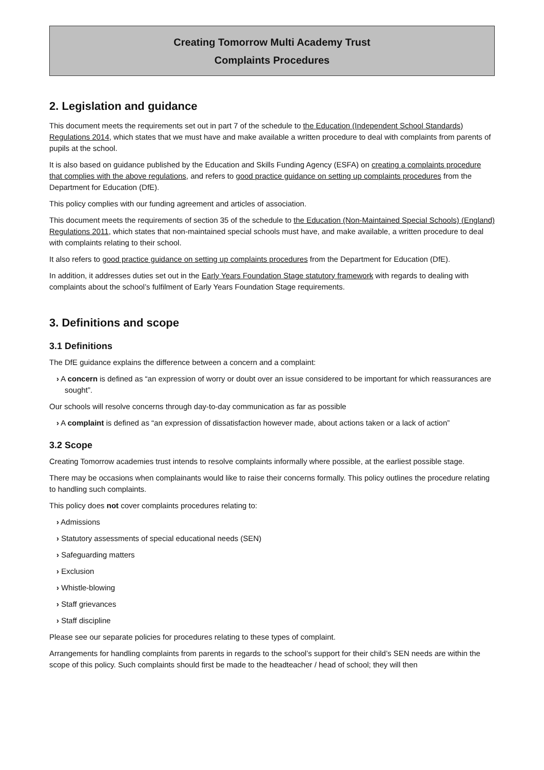Creating Tomorrow Multi Academy Trust
Complaints Procedures
2. Legislation and guidance
This document meets the requirements set out in part 7 of the schedule to the Education (Independent School Standards) Regulations 2014, which states that we must have and make available a written procedure to deal with complaints from parents of pupils at the school.
It is also based on guidance published by the Education and Skills Funding Agency (ESFA) on creating a complaints procedure that complies with the above regulations, and refers to good practice guidance on setting up complaints procedures from the Department for Education (DfE).
This policy complies with our funding agreement and articles of association.
This document meets the requirements of section 35 of the schedule to the Education (Non-Maintained Special Schools) (England) Regulations 2011, which states that non-maintained special schools must have, and make available, a written procedure to deal with complaints relating to their school.
It also refers to good practice guidance on setting up complaints procedures from the Department for Education (DfE).
In addition, it addresses duties set out in the Early Years Foundation Stage statutory framework with regards to dealing with complaints about the school’s fulfilment of Early Years Foundation Stage requirements.
3. Definitions and scope
3.1 Definitions
The DfE guidance explains the difference between a concern and a complaint:
› A concern is defined as “an expression of worry or doubt over an issue considered to be important for which reassurances are sought”.
Our schools will resolve concerns through day-to-day communication as far as possible
› A complaint is defined as “an expression of dissatisfaction however made, about actions taken or a lack of action”
3.2 Scope
Creating Tomorrow academies trust intends to resolve complaints informally where possible, at the earliest possible stage.
There may be occasions when complainants would like to raise their concerns formally. This policy outlines the procedure relating to handling such complaints.
This policy does not cover complaints procedures relating to:
› Admissions
› Statutory assessments of special educational needs (SEN)
› Safeguarding matters
› Exclusion
› Whistle-blowing
› Staff grievances
› Staff discipline
Please see our separate policies for procedures relating to these types of complaint.
Arrangements for handling complaints from parents in regards to the school’s support for their child’s SEN needs are within the scope of this policy. Such complaints should first be made to the headteacher / head of school; they will then